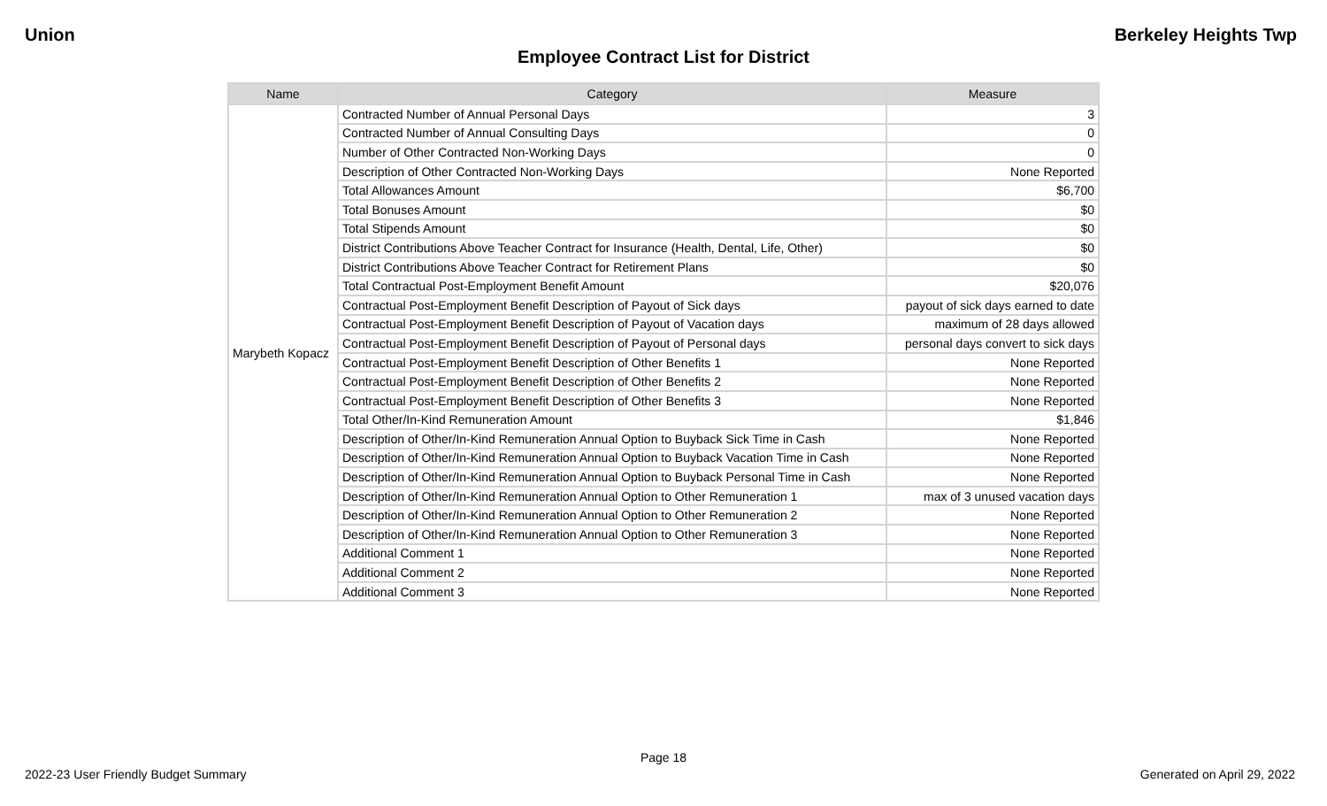Union Berkeley Heights Twp
Employee Contract List for District
| Name | Category | Measure |
| --- | --- | --- |
| Marybeth Kopacz | Contracted Number of Annual Personal Days | 3 |
| | Contracted Number of Annual Consulting Days | 0 |
| | Number of Other Contracted Non-Working Days | 0 |
| | Description of Other Contracted Non-Working Days | None Reported |
| | Total Allowances Amount | $6,700 |
| | Total Bonuses Amount | $0 |
| | Total Stipends Amount | $0 |
| | District Contributions Above Teacher Contract for Insurance (Health, Dental, Life, Other) | $0 |
| | District Contributions Above Teacher Contract for Retirement Plans | $0 |
| | Total Contractual Post-Employment Benefit Amount | $20,076 |
| | Contractual Post-Employment Benefit Description of Payout of Sick days | payout of sick days earned to date |
| | Contractual Post-Employment Benefit Description of Payout of Vacation days | maximum of 28 days allowed |
| | Contractual Post-Employment Benefit Description of Payout of Personal days | personal days convert to sick days |
| | Contractual Post-Employment Benefit Description of Other Benefits 1 | None Reported |
| | Contractual Post-Employment Benefit Description of Other Benefits 2 | None Reported |
| | Contractual Post-Employment Benefit Description of Other Benefits 3 | None Reported |
| | Total Other/In-Kind Remuneration Amount | $1,846 |
| | Description of Other/In-Kind Remuneration Annual Option to Buyback Sick Time in Cash | None Reported |
| | Description of Other/In-Kind Remuneration Annual Option to Buyback Vacation Time in Cash | None Reported |
| | Description of Other/In-Kind Remuneration Annual Option to Buyback Personal Time in Cash | None Reported |
| | Description of Other/In-Kind Remuneration Annual Option to Other Remuneration 1 | max of 3 unused vacation days |
| | Description of Other/In-Kind Remuneration Annual Option to Other Remuneration 2 | None Reported |
| | Description of Other/In-Kind Remuneration Annual Option to Other Remuneration 3 | None Reported |
| | Additional Comment 1 | None Reported |
| | Additional Comment 2 | None Reported |
| | Additional Comment 3 | None Reported |
Page 18
2022-23 User Friendly Budget Summary Generated on April 29, 2022